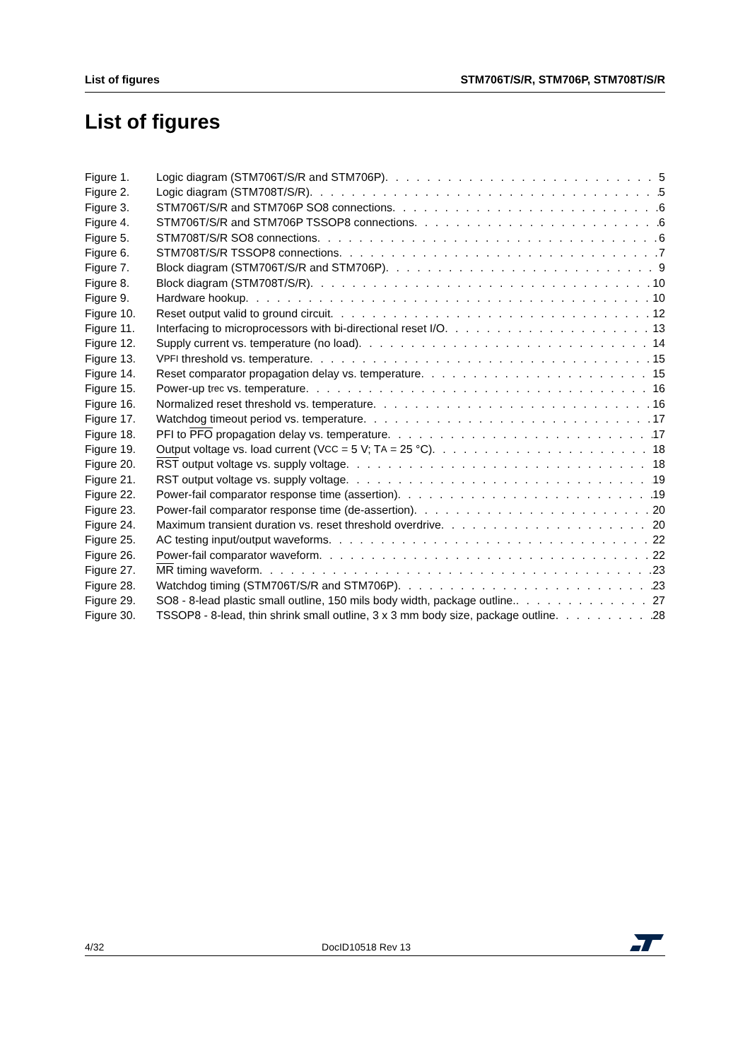List of figures STM706T/S/R, STM706P, STM708T/S/R
List of figures
Figure 1. Logic diagram (STM706T/S/R and STM706P) 5
Figure 2. Logic diagram (STM708T/S/R) 5
Figure 3. STM706T/S/R and STM706P SO8 connections 6
Figure 4. STM706T/S/R and STM706P TSSOP8 connections 6
Figure 5. STM708T/S/R SO8 connections 6
Figure 6. STM708T/S/R TSSOP8 connections 7
Figure 7. Block diagram (STM706T/S/R and STM706P) 9
Figure 8. Block diagram (STM708T/S/R) 10
Figure 9. Hardware hookup 10
Figure 10. Reset output valid to ground circuit 12
Figure 11. Interfacing to microprocessors with bi-directional reset I/O 13
Figure 12. Supply current vs. temperature (no load) 14
Figure 13. V<sub>PFI</sub> threshold vs. temperature 15
Figure 14. Reset comparator propagation delay vs. temperature 15
Figure 15. Power-up t<sub>rec</sub> vs. temperature 16
Figure 16. Normalized reset threshold vs. temperature 16
Figure 17. Watchdog timeout period vs. temperature 17
Figure 18. PFI to PFO propagation delay vs. temperature 17
Figure 19. Output voltage vs. load current (V<sub>CC</sub> = 5 V; T<sub>A</sub> = 25 °C) 18
Figure 20. RST output voltage vs. supply voltage 18
Figure 21. RST output voltage vs. supply voltage 19
Figure 22. Power-fail comparator response time (assertion) 19
Figure 23. Power-fail comparator response time (de-assertion) 20
Figure 24. Maximum transient duration vs. reset threshold overdrive 20
Figure 25. AC testing input/output waveforms 22
Figure 26. Power-fail comparator waveform 22
Figure 27. MR timing waveform 23
Figure 28. Watchdog timing (STM706T/S/R and STM706P) 23
Figure 29. SO8 - 8-lead plastic small outline, 150 mils body width, package outline. 27
Figure 30. TSSOP8 - 8-lead, thin shrink small outline, 3 x 3 mm body size, package outline 28
4/32 DocID10518 Rev 13